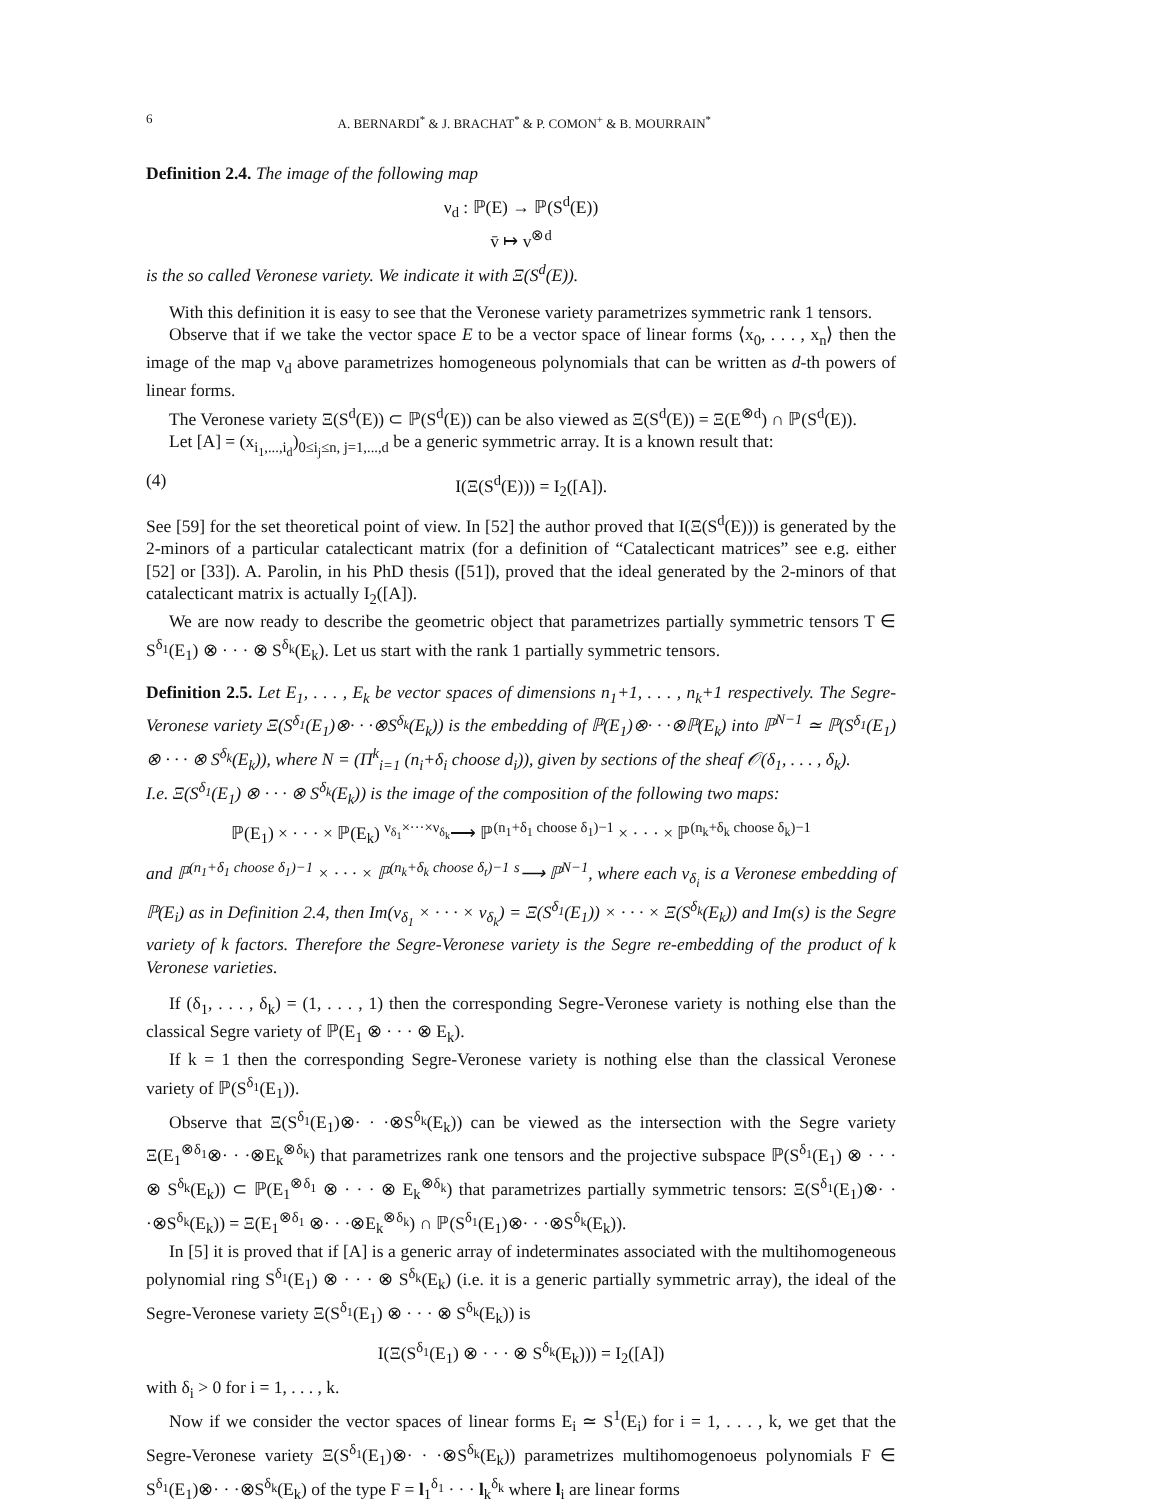6 A. BERNARDI<sup>*</sup> & J. BRACHAT<sup>*</sup> & P. COMON<sup>+</sup> & B. MOURRAIN<sup>*</sup>
Definition 2.4. The image of the following map
ν<sub>d</sub> : ℙ(E) → ℙ(S<sup>d</sup>(E))
v̄ ↦ v<sup>⊗d</sup>
is the so called Veronese variety. We indicate it with Ξ(S<sup>d</sup>(E)).
With this definition it is easy to see that the Veronese variety parametrizes symmetric rank 1 tensors.
Observe that if we take the vector space E to be a vector space of linear forms ⟨x<sub>0</sub>, . . . , x<sub>n</sub>⟩ then the image of the map ν<sub>d</sub> above parametrizes homogeneous polynomials that can be written as d-th powers of linear forms.
The Veronese variety Ξ(S<sup>d</sup>(E)) ⊂ ℙ(S<sup>d</sup>(E)) can be also viewed as Ξ(S<sup>d</sup>(E)) = Ξ(E<sup>⊗d</sup>) ∩ ℙ(S<sup>d</sup>(E)).
Let [A] = (x<sub>i<sub>1</sub>,...,i<sub>d</sub></sub>)<sub>0≤i<sub>j</sub>≤n, j=1,...,d</sub> be a generic symmetric array. It is a known result that:
(4) I(Ξ(S<sup>d</sup>(E))) = I<sub>2</sub>([A]).
See [59] for the set theoretical point of view. In [52] the author proved that I(Ξ(S<sup>d</sup>(E))) is generated by the 2-minors of a particular catalecticant matrix (for a definition of “Catalecticant matrices” see e.g. either [52] or [33]). A. Parolin, in his PhD thesis ([51]), proved that the ideal generated by the 2-minors of that catalecticant matrix is actually I<sub>2</sub>([A]).
We are now ready to describe the geometric object that parametrizes partially symmetric tensors T ∈ S<sup>δ<sub>1</sub></sup>(E<sub>1</sub>) ⊗ · · · ⊗ S<sup>δ<sub>k</sub></sup>(E<sub>k</sub>). Let us start with the rank 1 partially symmetric tensors.
Definition 2.5. Let E<sub>1</sub>, . . . , E<sub>k</sub> be vector spaces of dimensions n<sub>1</sub>+1, . . . , n<sub>k</sub>+1 respectively. The Segre-Veronese variety Ξ(S<sup>δ<sub>1</sub></sup>(E<sub>1</sub>)⊗· · ·⊗S<sup>δ<sub>k</sub></sup>(E<sub>k</sub>)) is the embedding of ℙ(E<sub>1</sub>)⊗· · ·⊗ℙ(E<sub>k</sub>) into ℙ<sup>N−1</sup> ≃ ℙ(S<sup>δ<sub>1</sub></sup>(E<sub>1</sub>) ⊗ · · · ⊗ S<sup>δ<sub>k</sub></sup>(E<sub>k</sub>)), where N = (Π<sup>k</sup><sub>i=1</sub> (n<sub>i</sub>+δ<sub>i</sub> choose d<sub>i</sub>)), given by sections of the sheaf 𝒪(δ<sub>1</sub>, . . . , δ<sub>k</sub>).
I.e. Ξ(S<sup>δ<sub>1</sub></sup>(E<sub>1</sub>) ⊗ · · · ⊗ S<sup>δ<sub>k</sub></sup>(E<sub>k</sub>)) is the image of the composition of the following two maps:
ℙ(E<sub>1</sub>) × · · · × ℙ(E<sub>k</sub>) <sup>ν<sub>δ<sub>1</sub></sub>×···×ν<sub>δ<sub>k</sub></sub></sup>⟶ ℙ<sup>(n<sub>1</sub>+δ<sub>1</sub> choose δ<sub>1</sub>)−1</sup> × · · · × ℙ<sup>(n<sub>k</sub>+δ<sub>k</sub> choose δ<sub>k</sub>)−1</sup>
and ℙ<sup>(n<sub>1</sub>+δ<sub>1</sub> choose δ<sub>1</sub>)−1</sup> × · · · × ℙ<sup>(n<sub>k</sub>+δ<sub>k</sub> choose δ<sub>t</sub>)−1</sup> <sup>s</sup>⟶ ℙ<sup>N−1</sup>, where each ν<sub>δ<sub>i</sub></sub> is a Veronese embedding of ℙ(E<sub>i</sub>) as in Definition 2.4, then Im(ν<sub>δ<sub>1</sub></sub> × · · · × ν<sub>δ<sub>k</sub></sub>) = Ξ(S<sup>δ<sub>1</sub></sup>(E<sub>1</sub>)) × · · · × Ξ(S<sup>δ<sub>k</sub></sup>(E<sub>k</sub>)) and Im(s) is the Segre variety of k factors. Therefore the Segre-Veronese variety is the Segre re-embedding of the product of k Veronese varieties.
If (δ<sub>1</sub>, . . . , δ<sub>k</sub>) = (1, . . . , 1) then the corresponding Segre-Veronese variety is nothing else than the classical Segre variety of ℙ(E<sub>1</sub> ⊗ · · · ⊗ E<sub>k</sub>).
If k = 1 then the corresponding Segre-Veronese variety is nothing else than the classical Veronese variety of ℙ(S<sup>δ<sub>1</sub></sup>(E<sub>1</sub>)).
Observe that Ξ(S<sup>δ<sub>1</sub></sup>(E<sub>1</sub>)⊗· · ·⊗S<sup>δ<sub>k</sub></sup>(E<sub>k</sub>)) can be viewed as the intersection with the Segre variety Ξ(E<sub>1</sub><sup>⊗δ<sub>1</sub></sup>⊗· · ·⊗E<sub>k</sub><sup>⊗δ<sub>k</sub></sup>) that parametrizes rank one tensors and the projective subspace ℙ(S<sup>δ<sub>1</sub></sup>(E<sub>1</sub>) ⊗ · · · ⊗ S<sup>δ<sub>k</sub></sup>(E<sub>k</sub>)) ⊂ ℙ(E<sub>1</sub><sup>⊗δ<sub>1</sub></sup> ⊗ · · · ⊗ E<sub>k</sub><sup>⊗δ<sub>k</sub></sup>) that parametrizes partially symmetric tensors: Ξ(S<sup>δ<sub>1</sub></sup>(E<sub>1</sub>)⊗· · ·⊗S<sup>δ<sub>k</sub></sup>(E<sub>k</sub>)) = Ξ(E<sub>1</sub><sup>⊗δ<sub>1</sub></sup> ⊗· · ·⊗E<sub>k</sub><sup>⊗δ<sub>k</sub></sup>) ∩ ℙ(S<sup>δ<sub>1</sub></sup>(E<sub>1</sub>)⊗· · ·⊗S<sup>δ<sub>k</sub></sup>(E<sub>k</sub>)).
In [5] it is proved that if [A] is a generic array of indeterminates associated with the multihomogeneous polynomial ring S<sup>δ<sub>1</sub></sup>(E<sub>1</sub>) ⊗ · · · ⊗ S<sup>δ<sub>k</sub></sup>(E<sub>k</sub>) (i.e. it is a generic partially symmetric array), the ideal of the Segre-Veronese variety Ξ(S<sup>δ<sub>1</sub></sup>(E<sub>1</sub>) ⊗ · · · ⊗ S<sup>δ<sub>k</sub></sup>(E<sub>k</sub>)) is
I(Ξ(S<sup>δ<sub>1</sub></sup>(E<sub>1</sub>) ⊗ · · · ⊗ S<sup>δ<sub>k</sub></sup>(E<sub>k</sub>))) = I<sub>2</sub>([A])
with δ<sub>i</sub> > 0 for i = 1, . . . , k.
Now if we consider the vector spaces of linear forms E<sub>i</sub> ≃ S<sup>1</sup>(E<sub>i</sub>) for i = 1, . . . , k, we get that the Segre-Veronese variety Ξ(S<sup>δ<sub>1</sub></sup>(E<sub>1</sub>)⊗· · ·⊗S<sup>δ<sub>k</sub></sup>(E<sub>k</sub>)) parametrizes multihomogenoeus polynomials F ∈ S<sup>δ<sub>1</sub></sup>(E<sub>1</sub>)⊗· · ·⊗S<sup>δ<sub>k</sub></sup>(E<sub>k</sub>) of the type F = l<sub>1</sub><sup>δ<sub>1</sub></sup> · · · l<sub>k</sub><sup>δ<sub>k</sub></sup> where l<sub>i</sub> are linear forms